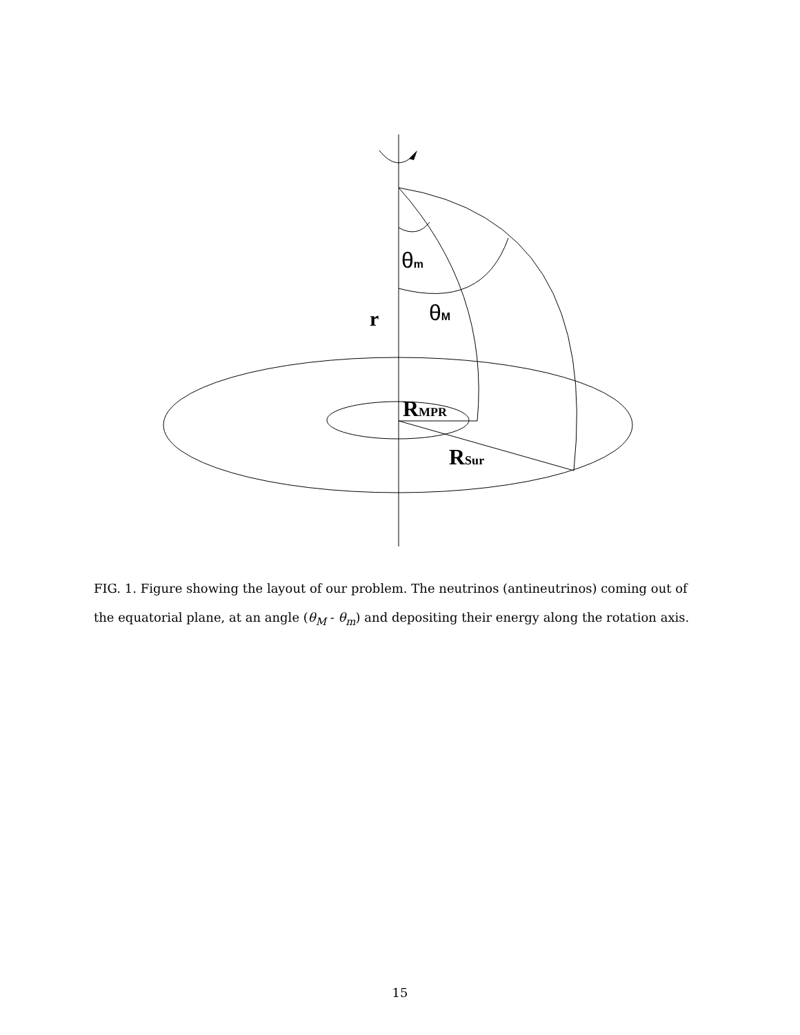r
RMPR
RSur
θm
θM
FIG. 1. Figure showing the layout of our problem. The neutrinos (antineutrinos) coming out of the equatorial plane, at an angle (θ<sub>M</sub> - θ<sub>m</sub>) and depositing their energy along the rotation axis.
15